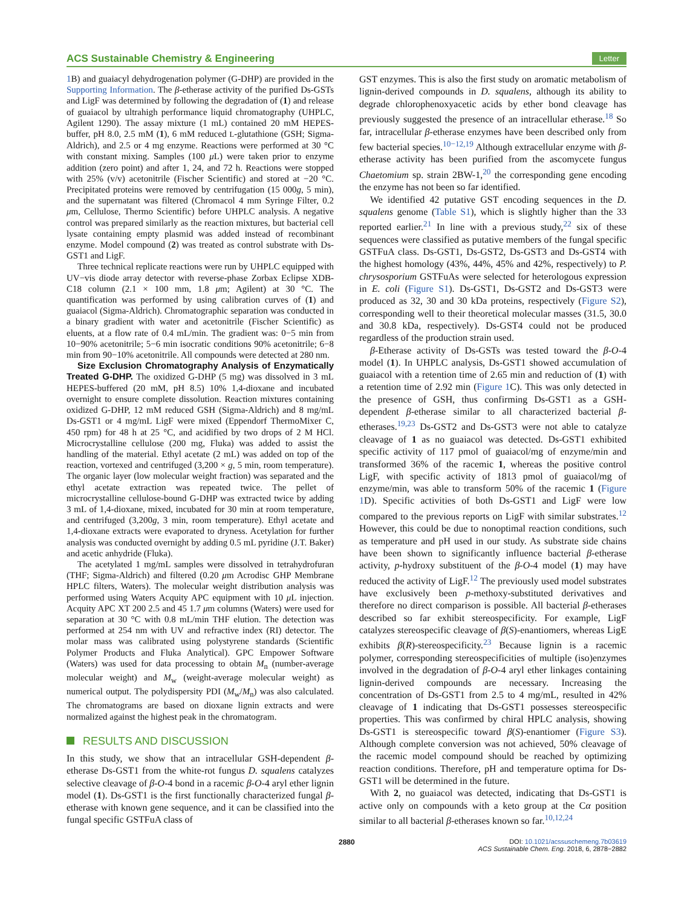ACS Sustainable Chemistry & Engineering Letter
1 B) and guaiacyl dehydrogenation polymer (G-DHP) are provided in the Supporting Information. The β-etherase activity of the purified Ds-GSTs and LigF was determined by following the degradation of (1) and release of guaiacol by ultrahigh performance liquid chromatography (UHPLC, Agilent 1290). The assay mixture (1 mL) contained 20 mM HEPES-buffer, pH 8.0, 2.5 mM (1), 6 mM reduced L-glutathione (GSH; Sigma-Aldrich), and 2.5 or 4 mg enzyme. Reactions were performed at 30 °C with constant mixing. Samples (100 μ L) were taken prior to enzyme addition (zero point) and after 1, 24, and 72 h. Reactions were stopped with 25% (v/v) acetonitrile (Fischer Scientific) and stored at −20 °C. Precipitated proteins were removed by centrifugation (15 000g, 5 min), and the supernatant was filtered (Chromacol 4 mm Syringe Filter, 0.2 μm, Cellulose, Thermo Scientific) before UHPLC analysis. A negative control was prepared similarly as the reaction mixtures, but bacterial cell lysate containing empty plasmid was added instead of recombinant enzyme. Model compound (2) was treated as control substrate with Ds-GST1 and LigF.
Three technical replicate reactions were run by UHPLC equipped with UV−vis diode array detector with reverse-phase Zorbax Eclipse XDB-C18 column (2.1 × 100 mm, 1.8 μm; Agilent) at 30 °C. The quantification was performed by using calibration curves of (1) and guaiacol (Sigma-Aldrich). Chromatographic separation was conducted in a binary gradient with water and acetonitrile (Fischer Scientific) as eluents, at a flow rate of 0.4 mL/min. The gradient was: 0−5 min from 10−90% acetonitrile; 5−6 min isocratic conditions 90% acetonitrile; 6−8 min from 90−10% acetonitrile. All compounds were detected at 280 nm.
Size Exclusion Chromatography Analysis of Enzymatically Treated G-DHP. The oxidized G-DHP (5 mg) was dissolved in 3 mL HEPES-buffered (20 mM, pH 8.5) 10% 1,4-dioxane and incubated overnight to ensure complete dissolution. Reaction mixtures containing oxidized G-DHP, 12 mM reduced GSH (Sigma-Aldrich) and 8 mg/mL Ds-GST1 or 4 mg/mL LigF were mixed (Eppendorf ThermoMixer C, 450 rpm) for 48 h at 25 °C, and acidified by two drops of 2 M HCl. Microcrystalline cellulose (200 mg, Fluka) was added to assist the handling of the material. Ethyl acetate (2 mL) was added on top of the reaction, vortexed and centrifuged (3,200 × g, 5 min, room temperature). The organic layer (low molecular weight fraction) was separated and the ethyl acetate extraction was repeated twice. The pellet of microcrystalline cellulose-bound G-DHP was extracted twice by adding 3 mL of 1,4-dioxane, mixed, incubated for 30 min at room temperature, and centrifuged (3,200g, 3 min, room temperature). Ethyl acetate and 1,4-dioxane extracts were evaporated to dryness. Acetylation for further analysis was conducted overnight by adding 0.5 mL pyridine (J.T. Baker) and acetic anhydride (Fluka).
The acetylated 1 mg/mL samples were dissolved in tetrahydrofuran (THF; Sigma-Aldrich) and filtered (0.20 μm Acrodisc GHP Membrane HPLC filters, Waters). The molecular weight distribution analysis was performed using Waters Acquity APC equipment with 10 μ L injection. Acquity APC XT 200 2.5 and 45 1.7 μm columns (Waters) were used for separation at 30 °C with 0.8 mL/min THF elution. The detection was performed at 254 nm with UV and refractive index (RI) detector. The molar mass was calibrated using polystyrene standards (Scientific Polymer Products and Fluka Analytical). GPC Empower Software (Waters) was used for data processing to obtain M<sub>n</sub> (number-average molecular weight) and M<sub>w</sub> (weight-average molecular weight) as numerical output. The polydispersity PDI (M<sub>w</sub>/M<sub>n</sub>) was also calculated. The chromatograms are based on dioxane lignin extracts and were normalized against the highest peak in the chromatogram.
RESULTS AND DISCUSSION
In this study, we show that an intracellular GSH-dependent β-etherase Ds-GST1 from the white-rot fungus D. squalens catalyzes selective cleavage of β-O-4 bond in a racemic β-O-4 aryl ether lignin model (1). Ds-GST1 is the first functionally characterized fungal β-etherase with known gene sequence, and it can be classified into the fungal specific GSTFuA class of
GST enzymes. This is also the first study on aromatic metabolism of lignin-derived compounds in D. squalens, although its ability to degrade chlorophenoxyacetic acids by ether bond cleavage has previously suggested the presence of an intracellular etherase.<sup>18</sup> So far, intracellular β-etherase enzymes have been described only from few bacterial species.<sup>10−12,19</sup> Although extracellular enzyme with β-etherase activity has been purified from the ascomycete fungus Chaetomium sp. strain 2BW-1,<sup>20</sup> the corresponding gene encoding the enzyme has not been so far identified.
We identified 42 putative GST encoding sequences in the D. squalens genome (Table S1), which is slightly higher than the 33 reported earlier.<sup>21</sup> In line with a previous study,<sup>22</sup> six of these sequences were classified as putative members of the fungal specific GSTFuA class. Ds-GST1, Ds-GST2, Ds-GST3 and Ds-GST4 with the highest homology (43%, 44%, 45% and 42%, respectively) to P. chrysosporium GSTFuAs were selected for heterologous expression in E. coli (Figure S1). Ds-GST1, Ds-GST2 and Ds-GST3 were produced as 32, 30 and 30 kDa proteins, respectively (Figure S2), corresponding well to their theoretical molecular masses (31.5, 30.0 and 30.8 kDa, respectively). Ds-GST4 could not be produced regardless of the production strain used.
β-Etherase activity of Ds-GSTs was tested toward the β-O-4 model (1). In UHPLC analysis, Ds-GST1 showed accumulation of guaiacol with a retention time of 2.65 min and reduction of (1) with a retention time of 2.92 min (Figure 1 C). This was only detected in the presence of GSH, thus confirming Ds-GST1 as a GSH-dependent β-etherase similar to all characterized bacterial β-etherases.<sup>19,23</sup> Ds-GST2 and Ds-GST3 were not able to catalyze cleavage of 1 as no guaiacol was detected. Ds-GST1 exhibited specific activity of 117 pmol of guaiacol/mg of enzyme/min and transformed 36% of the racemic 1, whereas the positive control LigF, with specific activity of 1813 pmol of guaiacol/mg of enzyme/min, was able to transform 50% of the racemic 1 (Figure 1 D). Specific activities of both Ds-GST1 and LigF were low compared to the previous reports on LigF with similar substrates.<sup>12</sup> However, this could be due to nonoptimal reaction conditions, such as temperature and pH used in our study. As substrate side chains have been shown to significantly influence bacterial β-etherase activity, p-hydroxy substituent of the β-O-4 model (1) may have reduced the activity of LigF.<sup>12</sup> The previously used model substrates have exclusively been p-methoxy-substituted derivatives and therefore no direct comparison is possible. All bacterial β-etherases described so far exhibit stereospecificity. For example, LigF catalyzes stereospecific cleavage of β(S)-enantiomers, whereas LigE exhibits β(R)-stereospecificity.<sup>23</sup> Because lignin is a racemic polymer, corresponding stereospecificities of multiple (iso)enzymes involved in the degradation of β-O-4 aryl ether linkages containing lignin-derived compounds are necessary. Increasing the concentration of Ds-GST1 from 2.5 to 4 mg/mL, resulted in 42% cleavage of 1 indicating that Ds-GST1 possesses stereospecific properties. This was confirmed by chiral HPLC analysis, showing Ds-GST1 is stereospecific toward β(S)-enantiomer (Figure S3). Although complete conversion was not achieved, 50% cleavage of the racemic model compound should be reached by optimizing reaction conditions. Therefore, pH and temperature optima for Ds-GST1 will be determined in the future.
With 2, no guaiacol was detected, indicating that Ds-GST1 is active only on compounds with a keto group at the Cα position similar to all bacterial β-etherases known so far.<sup>10,12,24</sup>
2880 DOI: 10.1021/acssuschemeng.7b03619
ACS Sustainable Chem. Eng. 2018, 6, 2878−2882